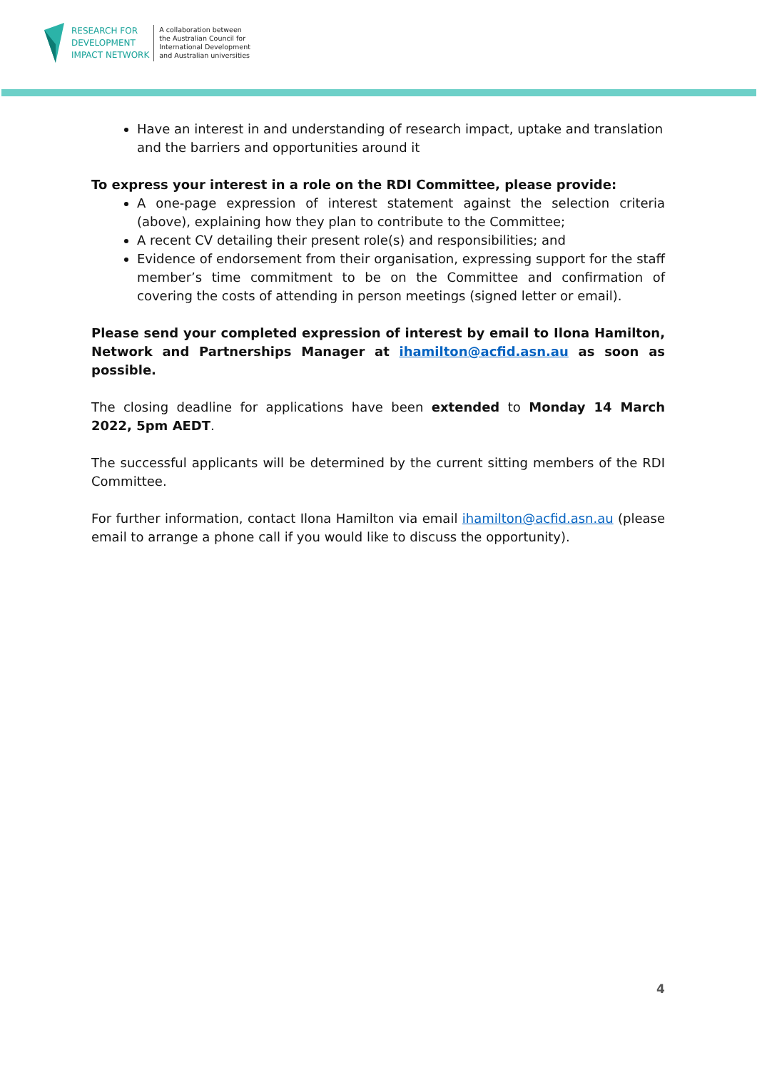RESEARCH FOR
DEVELOPMENT
IMPACT NETWORK
A collaboration between
the Australian Council for
International Development
and Australian universities
Have an interest in and understanding of research impact, uptake and translation and the barriers and opportunities around it
To express your interest in a role on the RDI Committee, please provide:
A one-page expression of interest statement against the selection criteria (above), explaining how they plan to contribute to the Committee;
A recent CV detailing their present role(s) and responsibilities; and
Evidence of endorsement from their organisation, expressing support for the staff member’s time commitment to be on the Committee and confirmation of covering the costs of attending in person meetings (signed letter or email).
Please send your completed expression of interest by email to Ilona Hamilton, Network and Partnerships Manager at ihamilton@acfid.asn.au as soon as possible.
The closing deadline for applications have been extended to Monday 14 March 2022, 5pm AEDT.
The successful applicants will be determined by the current sitting members of the RDI Committee.
For further information, contact Ilona Hamilton via email ihamilton@acfid.asn.au (please email to arrange a phone call if you would like to discuss the opportunity).
4